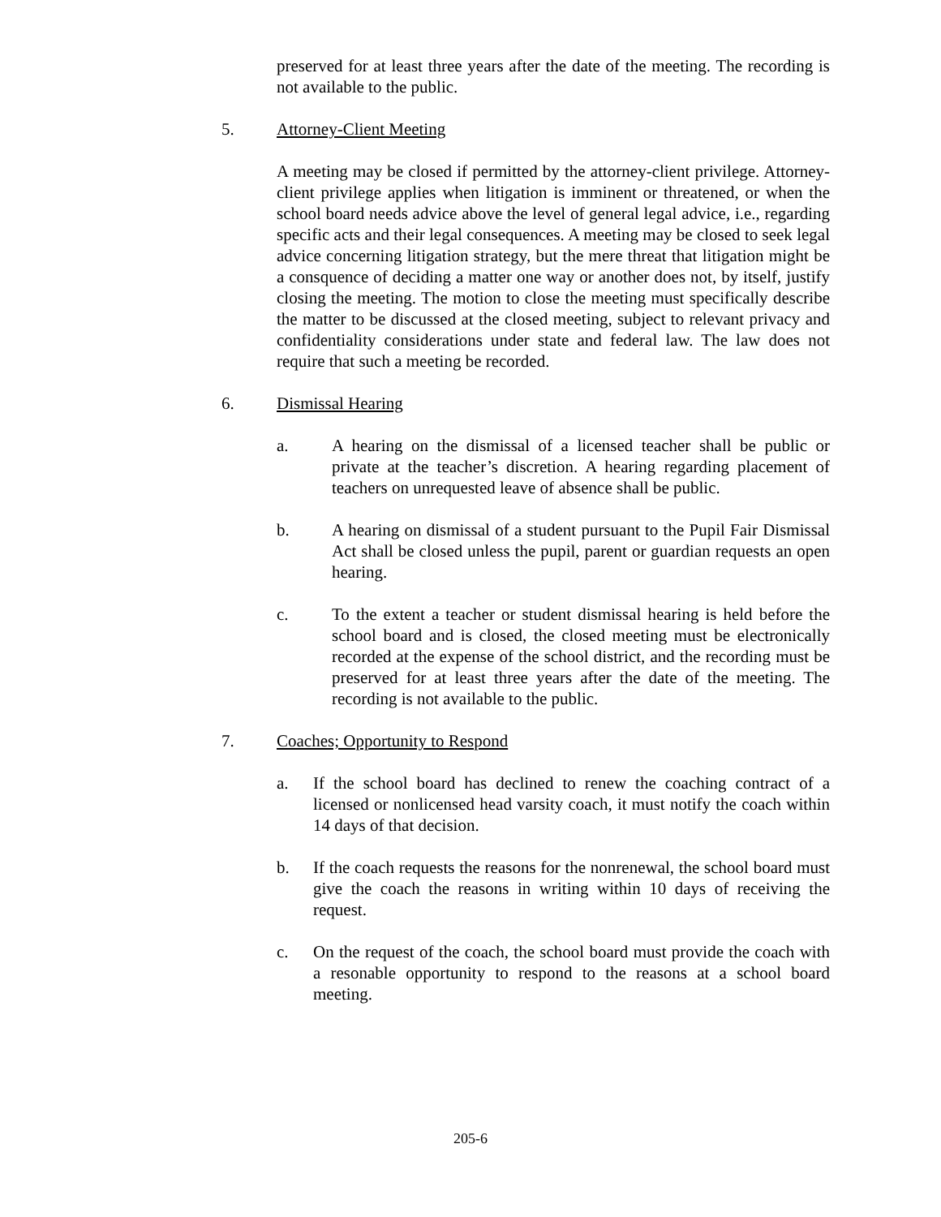preserved for at least three years after the date of the meeting. The recording is not available to the public.
5. Attorney-Client Meeting
A meeting may be closed if permitted by the attorney-client privilege. Attorney-client privilege applies when litigation is imminent or threatened, or when the school board needs advice above the level of general legal advice, i.e., regarding specific acts and their legal consequences. A meeting may be closed to seek legal advice concerning litigation strategy, but the mere threat that litigation might be a consquence of deciding a matter one way or another does not, by itself, justify closing the meeting. The motion to close the meeting must specifically describe the matter to be discussed at the closed meeting, subject to relevant privacy and confidentiality considerations under state and federal law. The law does not require that such a meeting be recorded.
6. Dismissal Hearing
a. A hearing on the dismissal of a licensed teacher shall be public or private at the teacher’s discretion. A hearing regarding placement of teachers on unrequested leave of absence shall be public.
b. A hearing on dismissal of a student pursuant to the Pupil Fair Dismissal Act shall be closed unless the pupil, parent or guardian requests an open hearing.
c. To the extent a teacher or student dismissal hearing is held before the school board and is closed, the closed meeting must be electronically recorded at the expense of the school district, and the recording must be preserved for at least three years after the date of the meeting. The recording is not available to the public.
7. Coaches; Opportunity to Respond
a. If the school board has declined to renew the coaching contract of a licensed or nonlicensed head varsity coach, it must notify the coach within 14 days of that decision.
b. If the coach requests the reasons for the nonrenewal, the school board must give the coach the reasons in writing within 10 days of receiving the request.
c. On the request of the coach, the school board must provide the coach with a resonable opportunity to respond to the reasons at a school board meeting.
205-6